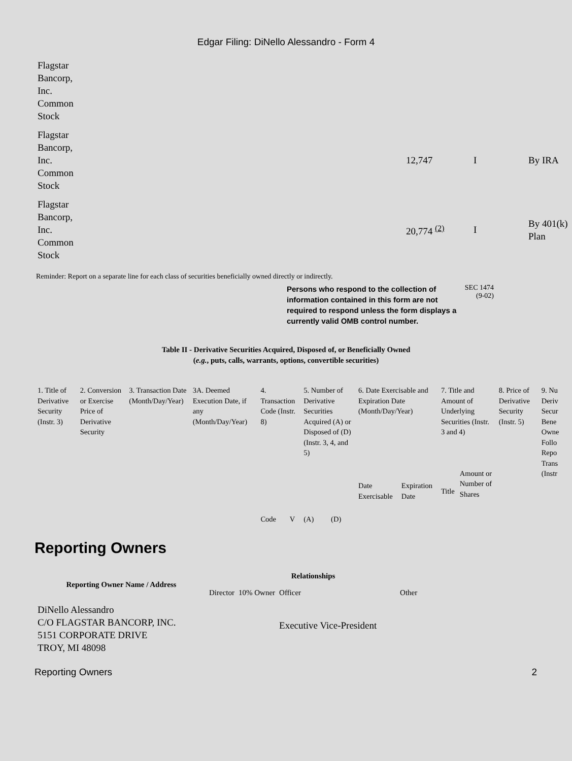Edgar Filing: DiNello Alessandro - Form 4
| Flagstar Bancorp, Inc. Common Stock | | | | |
| Flagstar Bancorp, Inc. Common Stock | | 12,747 | I | By IRA |
| Flagstar Bancorp, Inc. Common Stock | | 20,774 <sup>(2)</sup> | I | By 401(k) Plan |
Reminder: Report on a separate line for each class of securities beneficially owned directly or indirectly.
Persons who respond to the collection of information contained in this form are not required to respond unless the form displays a currently valid OMB control number.
SEC 1474
(9-02)
Table II - Derivative Securities Acquired, Disposed of, or Beneficially Owned
(e.g., puts, calls, warrants, options, convertible securities)
| 1. Title of Derivative Security (Instr. 3) | 2. Conversion or Exercise Price of Derivative Security | 3. Transaction Date (Month/Day/Year) | 3A. Deemed Execution Date, if any (Month/Day/Year) | 4. Transaction Code (Instr. 8) | | 5. Number of Derivative Securities Acquired (A) or Disposed of (D) (Instr. 3, 4, and 5) | | 6. Date Exercisable and Expiration Date (Month/Day/Year) | | 7. Title and Amount of Underlying Securities (Instr. 3 and 4) | | 8. Price of Derivative Security (Instr. 5) | 9. Nu Deriv Secur Bene Owne Follo Repo Trans (Instr |
| | | | | Code | V | (A) | (D) | Date Exercisable | Expiration Date | Title | Amount or Number of Shares | | |
Reporting Owners
| Reporting Owner Name / Address | Relationships | | | |
| --- | --- | --- | --- | --- |
| | Director | 10% Owner | Officer | Other |
| DiNello Alessandro C/O FLAGSTAR BANCORP, INC. 5151 CORPORATE DRIVE TROY, MI 48098 | | | Executive Vice-President | |
Reporting Owners 2